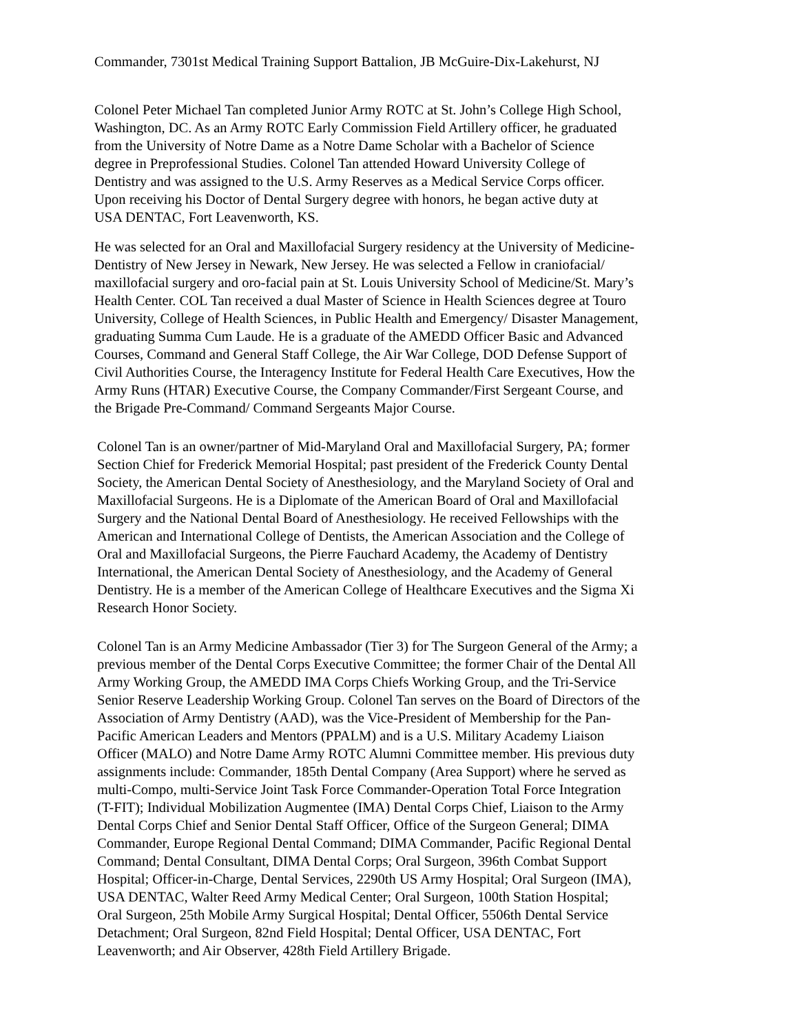Commander, 7301st Medical Training Support Battalion, JB McGuire-Dix-Lakehurst, NJ
Colonel Peter Michael Tan completed Junior Army ROTC at St. John’s College High School, Washington, DC. As an Army ROTC Early Commission Field Artillery officer, he graduated from the University of Notre Dame as a Notre Dame Scholar with a Bachelor of Science degree in Preprofessional Studies. Colonel Tan attended Howard University College of Dentistry and was assigned to the U.S. Army Reserves as a Medical Service Corps officer. Upon receiving his Doctor of Dental Surgery degree with honors, he began active duty at USA DENTAC, Fort Leavenworth, KS.
He was selected for an Oral and Maxillofacial Surgery residency at the University of Medicine- Dentistry of New Jersey in Newark, New Jersey. He was selected a Fellow in craniofacial/ maxillofacial surgery and oro-facial pain at St. Louis University School of Medicine/St. Mary’s Health Center. COL Tan received a dual Master of Science in Health Sciences degree at Touro University, College of Health Sciences, in Public Health and Emergency/ Disaster Management, graduating Summa Cum Laude. He is a graduate of the AMEDD Officer Basic and Advanced Courses, Command and General Staff College, the Air War College, DOD Defense Support of Civil Authorities Course, the Interagency Institute for Federal Health Care Executives, How the Army Runs (HTAR) Executive Course, the Company Commander/First Sergeant Course, and the Brigade Pre-Command/ Command Sergeants Major Course.
Colonel Tan is an owner/partner of Mid-Maryland Oral and Maxillofacial Surgery, PA; former Section Chief for Frederick Memorial Hospital; past president of the Frederick County Dental Society, the American Dental Society of Anesthesiology, and the Maryland Society of Oral and Maxillofacial Surgeons. He is a Diplomate of the American Board of Oral and Maxillofacial Surgery and the National Dental Board of Anesthesiology. He received Fellowships with the American and International College of Dentists, the American Association and the College of Oral and Maxillofacial Surgeons, the Pierre Fauchard Academy, the Academy of Dentistry International, the American Dental Society of Anesthesiology, and the Academy of General Dentistry. He is a member of the American College of Healthcare Executives and the Sigma Xi Research Honor Society.
Colonel Tan is an Army Medicine Ambassador (Tier 3) for The Surgeon General of the Army; a previous member of the Dental Corps Executive Committee; the former Chair of the Dental All Army Working Group, the AMEDD IMA Corps Chiefs Working Group, and the Tri-Service Senior Reserve Leadership Working Group. Colonel Tan serves on the Board of Directors of the Association of Army Dentistry (AAD), was the Vice-President of Membership for the Pan- Pacific American Leaders and Mentors (PPALM) and is a U.S. Military Academy Liaison Officer (MALO) and Notre Dame Army ROTC Alumni Committee member. His previous duty assignments include: Commander, 185th Dental Company (Area Support) where he served as multi-Compo, multi-Service Joint Task Force Commander-Operation Total Force Integration (T-FIT); Individual Mobilization Augmentee (IMA) Dental Corps Chief, Liaison to the Army Dental Corps Chief and Senior Dental Staff Officer, Office of the Surgeon General; DIMA Commander, Europe Regional Dental Command; DIMA Commander, Pacific Regional Dental Command; Dental Consultant, DIMA Dental Corps; Oral Surgeon, 396th Combat Support Hospital; Officer-in-Charge, Dental Services, 2290th US Army Hospital; Oral Surgeon (IMA), USA DENTAC, Walter Reed Army Medical Center; Oral Surgeon, 100th Station Hospital; Oral Surgeon, 25th Mobile Army Surgical Hospital; Dental Officer, 5506th Dental Service Detachment; Oral Surgeon, 82nd Field Hospital; Dental Officer, USA DENTAC, Fort Leavenworth; and Air Observer, 428th Field Artillery Brigade.